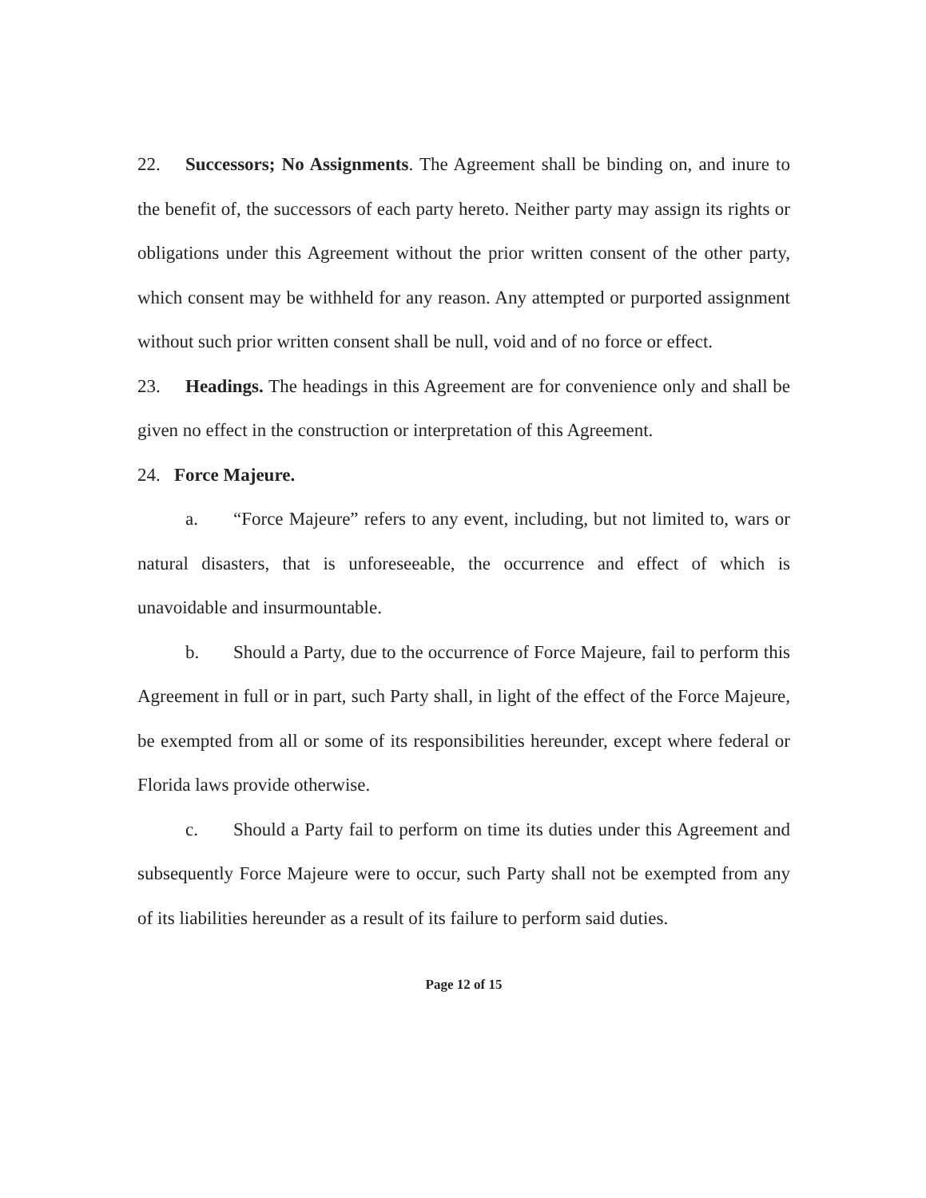22. Successors; No Assignments. The Agreement shall be binding on, and inure to the benefit of, the successors of each party hereto. Neither party may assign its rights or obligations under this Agreement without the prior written consent of the other party, which consent may be withheld for any reason. Any attempted or purported assignment without such prior written consent shall be null, void and of no force or effect.
23. Headings. The headings in this Agreement are for convenience only and shall be given no effect in the construction or interpretation of this Agreement.
24. Force Majeure.
a. “Force Majeure” refers to any event, including, but not limited to, wars or natural disasters, that is unforeseeable, the occurrence and effect of which is unavoidable and insurmountable.
b. Should a Party, due to the occurrence of Force Majeure, fail to perform this Agreement in full or in part, such Party shall, in light of the effect of the Force Majeure, be exempted from all or some of its responsibilities hereunder, except where federal or Florida laws provide otherwise.
c. Should a Party fail to perform on time its duties under this Agreement and subsequently Force Majeure were to occur, such Party shall not be exempted from any of its liabilities hereunder as a result of its failure to perform said duties.
Page 12 of 15